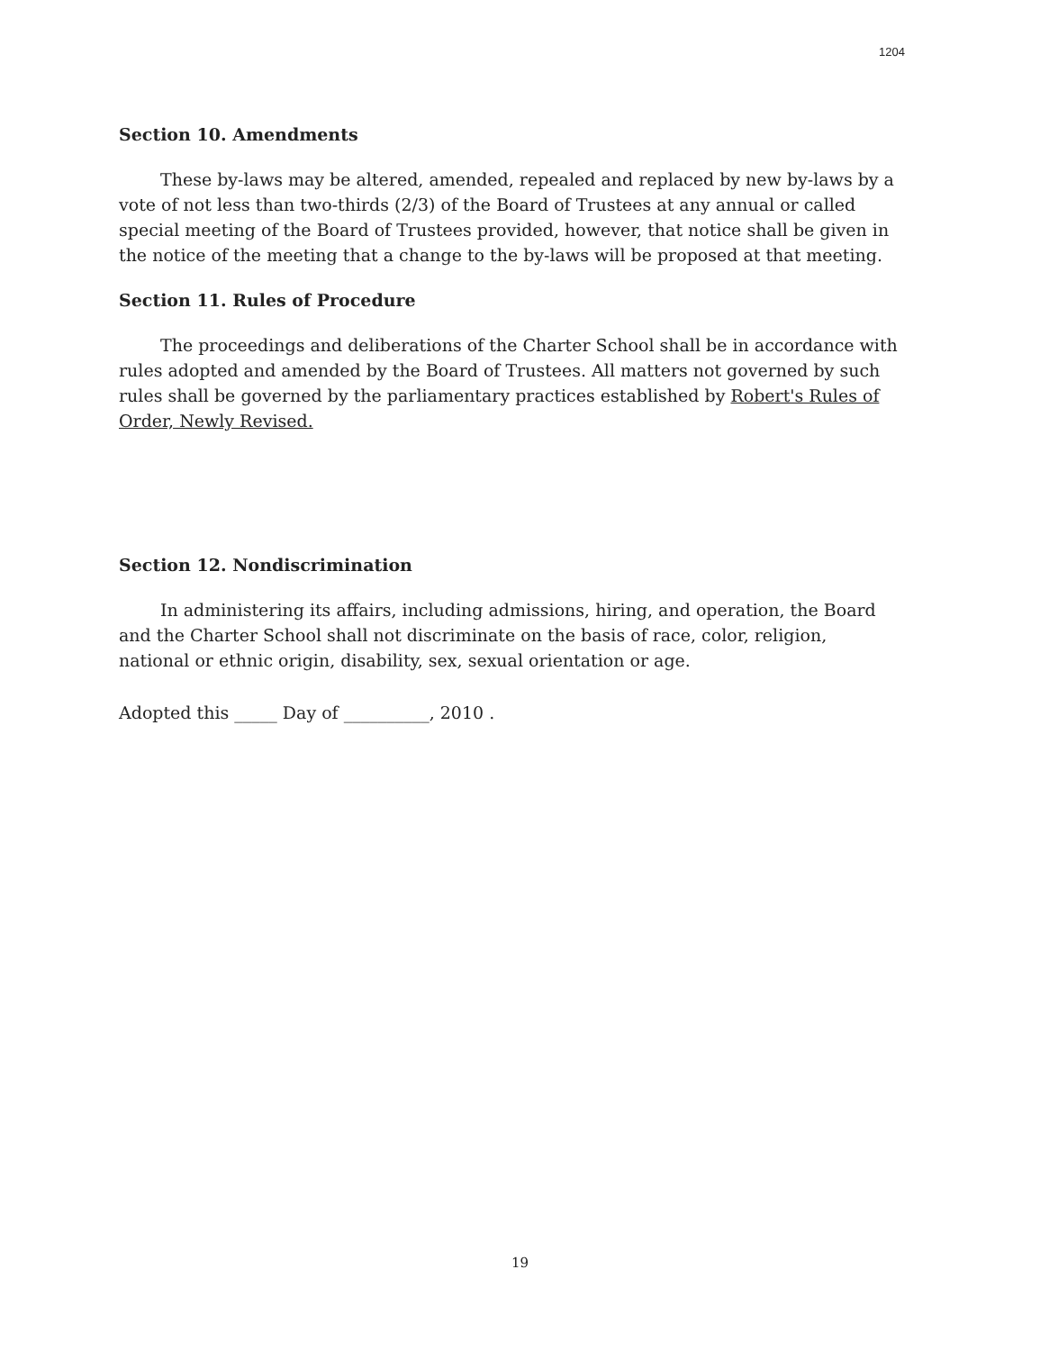1204
Section 10. Amendments
These by-laws may be altered, amended, repealed and replaced by new by-laws by a vote of not less than two-thirds (2/3) of the Board of Trustees at any annual or called special meeting of the Board of Trustees provided, however, that notice shall be given in the notice of the meeting that a change to the by-laws will be proposed at that meeting.
Section 11. Rules of Procedure
The proceedings and deliberations of the Charter School shall be in accordance with rules adopted and amended by the Board of Trustees. All matters not governed by such rules shall be governed by the parliamentary practices established by Robert's Rules of Order, Newly Revised.
Section 12. Nondiscrimination
In administering its affairs, including admissions, hiring, and operation, the Board and the Charter School shall not discriminate on the basis of race, color, religion, national or ethnic origin, disability, sex, sexual orientation or age.
Adopted this _____ Day of __________, 2010 .
19